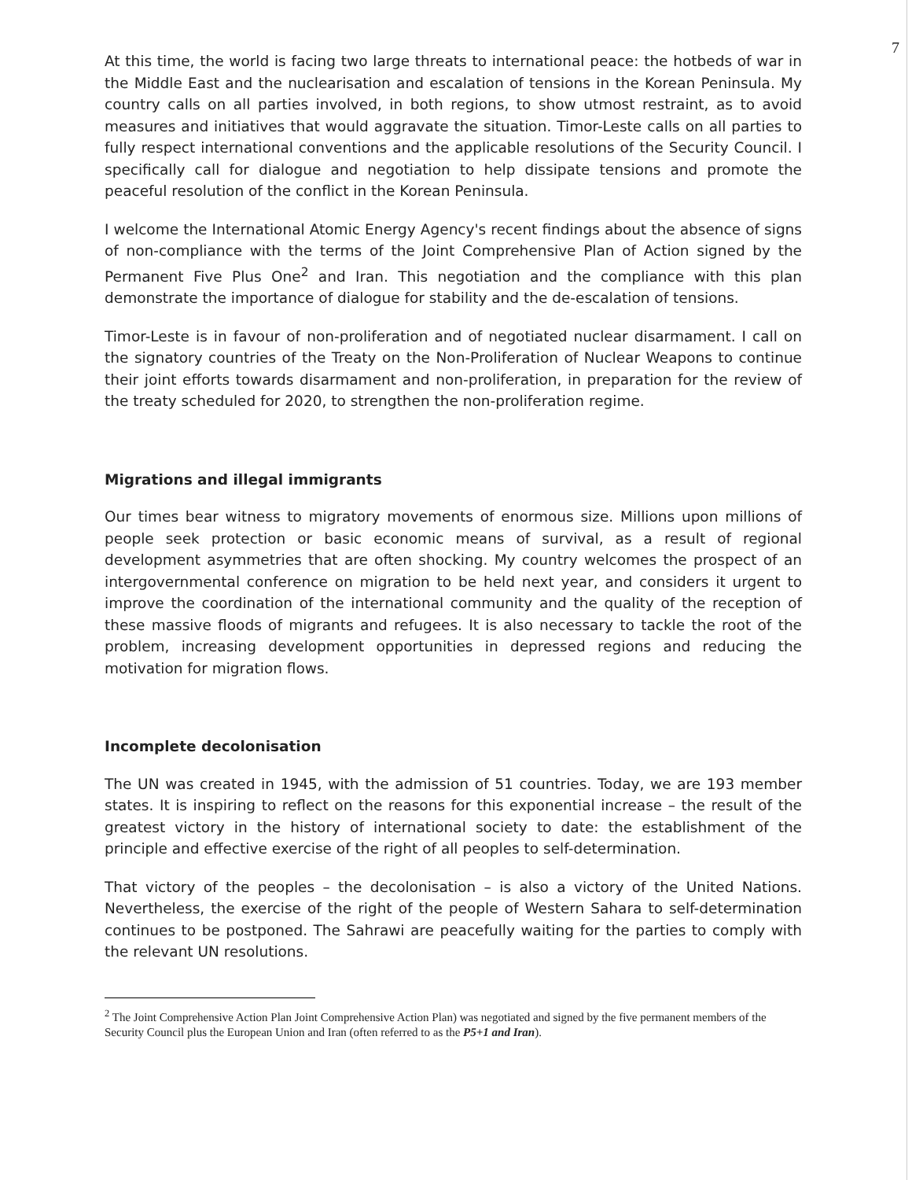7
At this time, the world is facing two large threats to international peace: the hotbeds of war in the Middle East and the nuclearisation and escalation of tensions in the Korean Peninsula. My country calls on all parties involved, in both regions, to show utmost restraint, as to avoid measures and initiatives that would aggravate the situation. Timor-Leste calls on all parties to fully respect international conventions and the applicable resolutions of the Security Council. I specifically call for dialogue and negotiation to help dissipate tensions and promote the peaceful resolution of the conflict in the Korean Peninsula.
I welcome the International Atomic Energy Agency's recent findings about the absence of signs of non-compliance with the terms of the Joint Comprehensive Plan of Action signed by the Permanent Five Plus One<sup>2</sup> and Iran. This negotiation and the compliance with this plan demonstrate the importance of dialogue for stability and the de-escalation of tensions.
Timor-Leste is in favour of non-proliferation and of negotiated nuclear disarmament. I call on the signatory countries of the Treaty on the Non-Proliferation of Nuclear Weapons to continue their joint efforts towards disarmament and non-proliferation, in preparation for the review of the treaty scheduled for 2020, to strengthen the non-proliferation regime.
Migrations and illegal immigrants
Our times bear witness to migratory movements of enormous size. Millions upon millions of people seek protection or basic economic means of survival, as a result of regional development asymmetries that are often shocking. My country welcomes the prospect of an intergovernmental conference on migration to be held next year, and considers it urgent to improve the coordination of the international community and the quality of the reception of these massive floods of migrants and refugees. It is also necessary to tackle the root of the problem, increasing development opportunities in depressed regions and reducing the motivation for migration flows.
Incomplete decolonisation
The UN was created in 1945, with the admission of 51 countries. Today, we are 193 member states. It is inspiring to reflect on the reasons for this exponential increase – the result of the greatest victory in the history of international society to date: the establishment of the principle and effective exercise of the right of all peoples to self-determination.
That victory of the peoples – the decolonisation – is also a victory of the United Nations. Nevertheless, the exercise of the right of the people of Western Sahara to self-determination continues to be postponed. The Sahrawi are peacefully waiting for the parties to comply with the relevant UN resolutions.
<sup>2</sup> The Joint Comprehensive Action Plan Joint Comprehensive Action Plan) was negotiated and signed by the five permanent members of the Security Council plus the European Union and Iran (often referred to as the P5+1 and Iran).